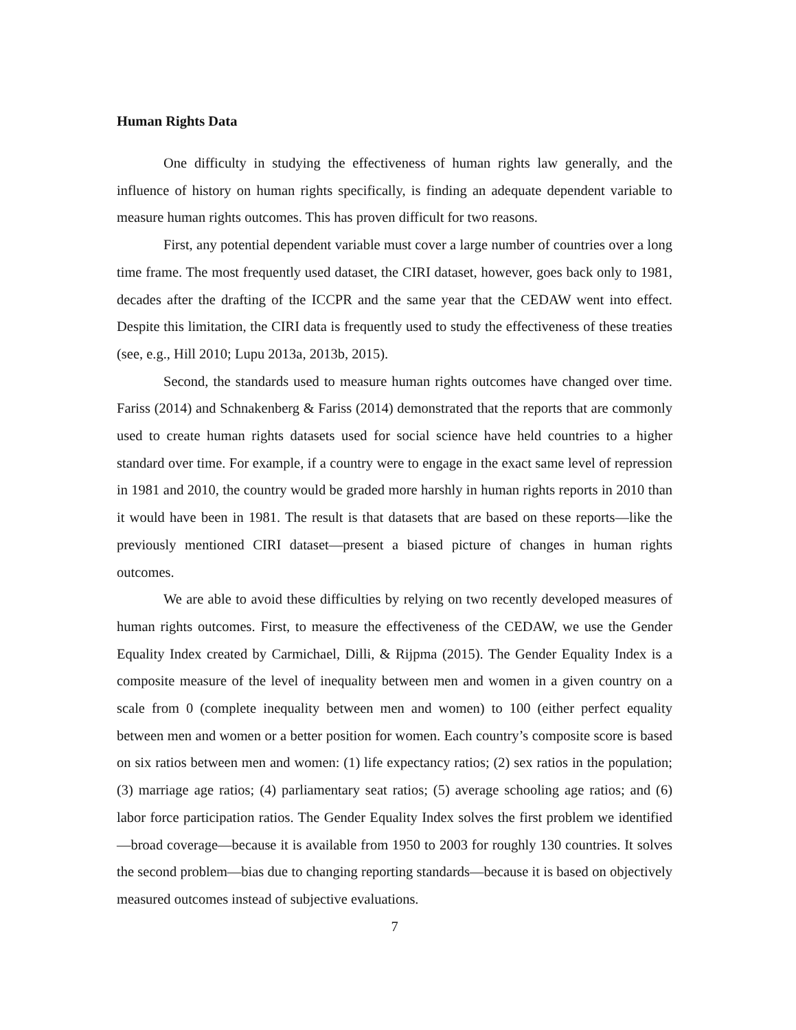Human Rights Data
One difficulty in studying the effectiveness of human rights law generally, and the influence of history on human rights specifically, is finding an adequate dependent variable to measure human rights outcomes. This has proven difficult for two reasons.
First, any potential dependent variable must cover a large number of countries over a long time frame. The most frequently used dataset, the CIRI dataset, however, goes back only to 1981, decades after the drafting of the ICCPR and the same year that the CEDAW went into effect. Despite this limitation, the CIRI data is frequently used to study the effectiveness of these treaties (see, e.g., Hill 2010; Lupu 2013a, 2013b, 2015).
Second, the standards used to measure human rights outcomes have changed over time. Fariss (2014) and Schnakenberg & Fariss (2014) demonstrated that the reports that are commonly used to create human rights datasets used for social science have held countries to a higher standard over time. For example, if a country were to engage in the exact same level of repression in 1981 and 2010, the country would be graded more harshly in human rights reports in 2010 than it would have been in 1981. The result is that datasets that are based on these reports—like the previously mentioned CIRI dataset—present a biased picture of changes in human rights outcomes.
We are able to avoid these difficulties by relying on two recently developed measures of human rights outcomes. First, to measure the effectiveness of the CEDAW, we use the Gender Equality Index created by Carmichael, Dilli, & Rijpma (2015). The Gender Equality Index is a composite measure of the level of inequality between men and women in a given country on a scale from 0 (complete inequality between men and women) to 100 (either perfect equality between men and women or a better position for women. Each country’s composite score is based on six ratios between men and women: (1) life expectancy ratios; (2) sex ratios in the population; (3) marriage age ratios; (4) parliamentary seat ratios; (5) average schooling age ratios; and (6) labor force participation ratios. The Gender Equality Index solves the first problem we identified—broad coverage—because it is available from 1950 to 2003 for roughly 130 countries. It solves the second problem—bias due to changing reporting standards—because it is based on objectively measured outcomes instead of subjective evaluations.
7